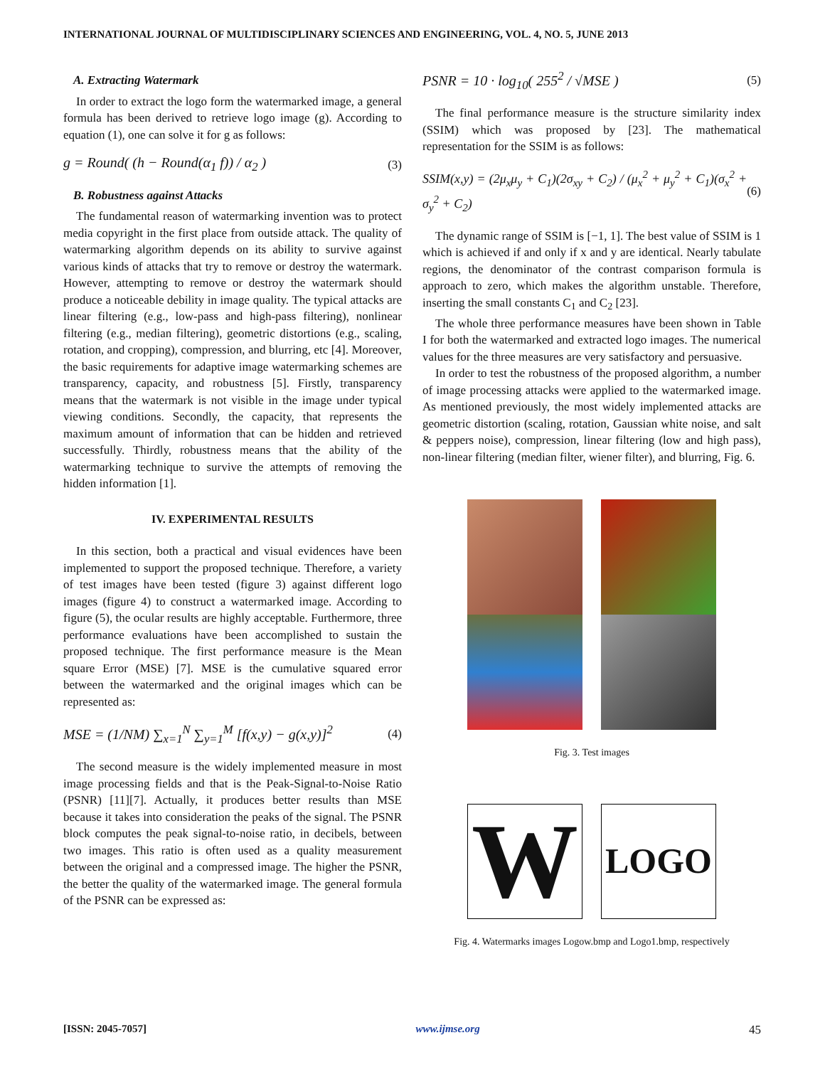INTERNATIONAL JOURNAL OF MULTIDISCIPLINARY SCIENCES AND ENGINEERING, VOL. 4, NO. 5, JUNE 2013
A. Extracting Watermark
In order to extract the logo form the watermarked image, a general formula has been derived to retrieve logo image (g). According to equation (1), one can solve it for g as follows:
g = Round( (h − Round(α<sub>1</sub> f)) / α<sub>2</sub> ) (3)
B. Robustness against Attacks
The fundamental reason of watermarking invention was to protect media copyright in the first place from outside attack. The quality of watermarking algorithm depends on its ability to survive against various kinds of attacks that try to remove or destroy the watermark. However, attempting to remove or destroy the watermark should produce a noticeable debility in image quality. The typical attacks are linear filtering (e.g., low-pass and high-pass filtering), nonlinear filtering (e.g., median filtering), geometric distortions (e.g., scaling, rotation, and cropping), compression, and blurring, etc [4]. Moreover, the basic requirements for adaptive image watermarking schemes are transparency, capacity, and robustness [5]. Firstly, transparency means that the watermark is not visible in the image under typical viewing conditions. Secondly, the capacity, that represents the maximum amount of information that can be hidden and retrieved successfully. Thirdly, robustness means that the ability of the watermarking technique to survive the attempts of removing the hidden information [1].
IV. EXPERIMENTAL RESULTS
In this section, both a practical and visual evidences have been implemented to support the proposed technique. Therefore, a variety of test images have been tested (figure 3) against different logo images (figure 4) to construct a watermarked image. According to figure (5), the ocular results are highly acceptable. Furthermore, three performance evaluations have been accomplished to sustain the proposed technique. The first performance measure is the Mean square Error (MSE) [7]. MSE is the cumulative squared error between the watermarked and the original images which can be represented as:
MSE = (1/NM) ∑<sub>x=1</sub><sup>N</sup> ∑<sub>y=1</sub><sup>M</sup> [f(x,y) − g(x,y)]<sup>2</sup> (4)
The second measure is the widely implemented measure in most image processing fields and that is the Peak-Signal-to-Noise Ratio (PSNR) [11][7]. Actually, it produces better results than MSE because it takes into consideration the peaks of the signal. The PSNR block computes the peak signal-to-noise ratio, in decibels, between two images. This ratio is often used as a quality measurement between the original and a compressed image. The higher the PSNR, the better the quality of the watermarked image. The general formula of the PSNR can be expressed as:
PSNR = 10 · log<sub>10</sub>( 255<sup>2</sup> / √MSE ) (5)
The final performance measure is the structure similarity index (SSIM) which was proposed by [23]. The mathematical representation for the SSIM is as follows:
SSIM(x,y) = (2μ<sub>x</sub>μ<sub>y</sub> + C<sub>1</sub>)(2σ<sub>xy</sub> + C<sub>2</sub>) / (μ<sub>x</sub><sup>2</sup> + μ<sub>y</sub><sup>2</sup> + C<sub>1</sub>)(σ<sub>x</sub><sup>2</sup> + σ<sub>y</sub><sup>2</sup> + C<sub>2</sub>) (6)
The dynamic range of SSIM is [−1, 1]. The best value of SSIM is 1 which is achieved if and only if x and y are identical. Nearly tabulate regions, the denominator of the contrast comparison formula is approach to zero, which makes the algorithm unstable. Therefore, inserting the small constants C<sub>1</sub> and C<sub>2</sub> [23].
The whole three performance measures have been shown in Table I for both the watermarked and extracted logo images. The numerical values for the three measures are very satisfactory and persuasive.
In order to test the robustness of the proposed algorithm, a number of image processing attacks were applied to the watermarked image. As mentioned previously, the most widely implemented attacks are geometric distortion (scaling, rotation, Gaussian white noise, and salt & peppers noise), compression, linear filtering (low and high pass), non-linear filtering (median filter, wiener filter), and blurring, Fig. 6.
Fig. 3. Test images
W
LOGO
Fig. 4. Watermarks images Logow.bmp and Logo1.bmp, respectively
[ISSN: 2045-7057] www.ijmse.org 45